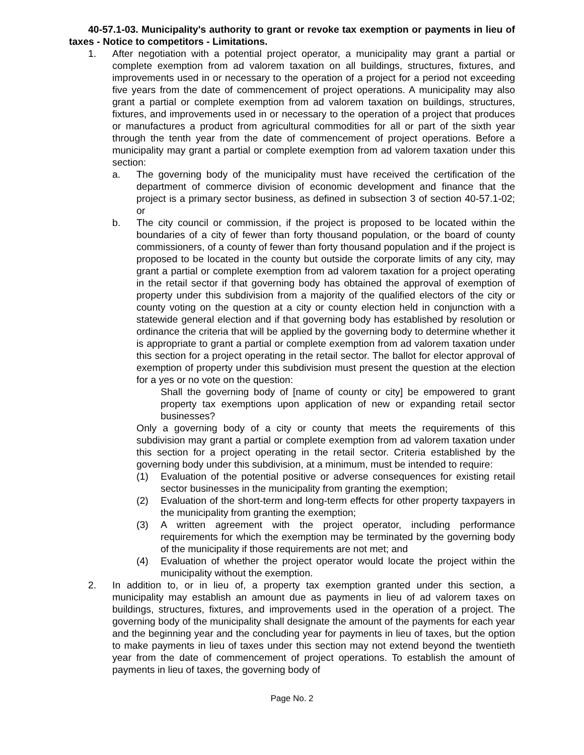40-57.1-03. Municipality's authority to grant or revoke tax exemption or payments in lieu of taxes - Notice to competitors - Limitations.
1. After negotiation with a potential project operator, a municipality may grant a partial or complete exemption from ad valorem taxation on all buildings, structures, fixtures, and improvements used in or necessary to the operation of a project for a period not exceeding five years from the date of commencement of project operations. A municipality may also grant a partial or complete exemption from ad valorem taxation on buildings, structures, fixtures, and improvements used in or necessary to the operation of a project that produces or manufactures a product from agricultural commodities for all or part of the sixth year through the tenth year from the date of commencement of project operations. Before a municipality may grant a partial or complete exemption from ad valorem taxation under this section:
a. The governing body of the municipality must have received the certification of the department of commerce division of economic development and finance that the project is a primary sector business, as defined in subsection 3 of section 40-57.1-02; or
b. The city council or commission, if the project is proposed to be located within the boundaries of a city of fewer than forty thousand population, or the board of county commissioners, of a county of fewer than forty thousand population and if the project is proposed to be located in the county but outside the corporate limits of any city, may grant a partial or complete exemption from ad valorem taxation for a project operating in the retail sector if that governing body has obtained the approval of exemption of property under this subdivision from a majority of the qualified electors of the city or county voting on the question at a city or county election held in conjunction with a statewide general election and if that governing body has established by resolution or ordinance the criteria that will be applied by the governing body to determine whether it is appropriate to grant a partial or complete exemption from ad valorem taxation under this section for a project operating in the retail sector. The ballot for elector approval of exemption of property under this subdivision must present the question at the election for a yes or no vote on the question:
Shall the governing body of [name of county or city] be empowered to grant property tax exemptions upon application of new or expanding retail sector businesses?
Only a governing body of a city or county that meets the requirements of this subdivision may grant a partial or complete exemption from ad valorem taxation under this section for a project operating in the retail sector. Criteria established by the governing body under this subdivision, at a minimum, must be intended to require:
(1) Evaluation of the potential positive or adverse consequences for existing retail sector businesses in the municipality from granting the exemption;
(2) Evaluation of the short-term and long-term effects for other property taxpayers in the municipality from granting the exemption;
(3) A written agreement with the project operator, including performance requirements for which the exemption may be terminated by the governing body of the municipality if those requirements are not met; and
(4) Evaluation of whether the project operator would locate the project within the municipality without the exemption.
2. In addition to, or in lieu of, a property tax exemption granted under this section, a municipality may establish an amount due as payments in lieu of ad valorem taxes on buildings, structures, fixtures, and improvements used in the operation of a project. The governing body of the municipality shall designate the amount of the payments for each year and the beginning year and the concluding year for payments in lieu of taxes, but the option to make payments in lieu of taxes under this section may not extend beyond the twentieth year from the date of commencement of project operations. To establish the amount of payments in lieu of taxes, the governing body of
Page No. 2